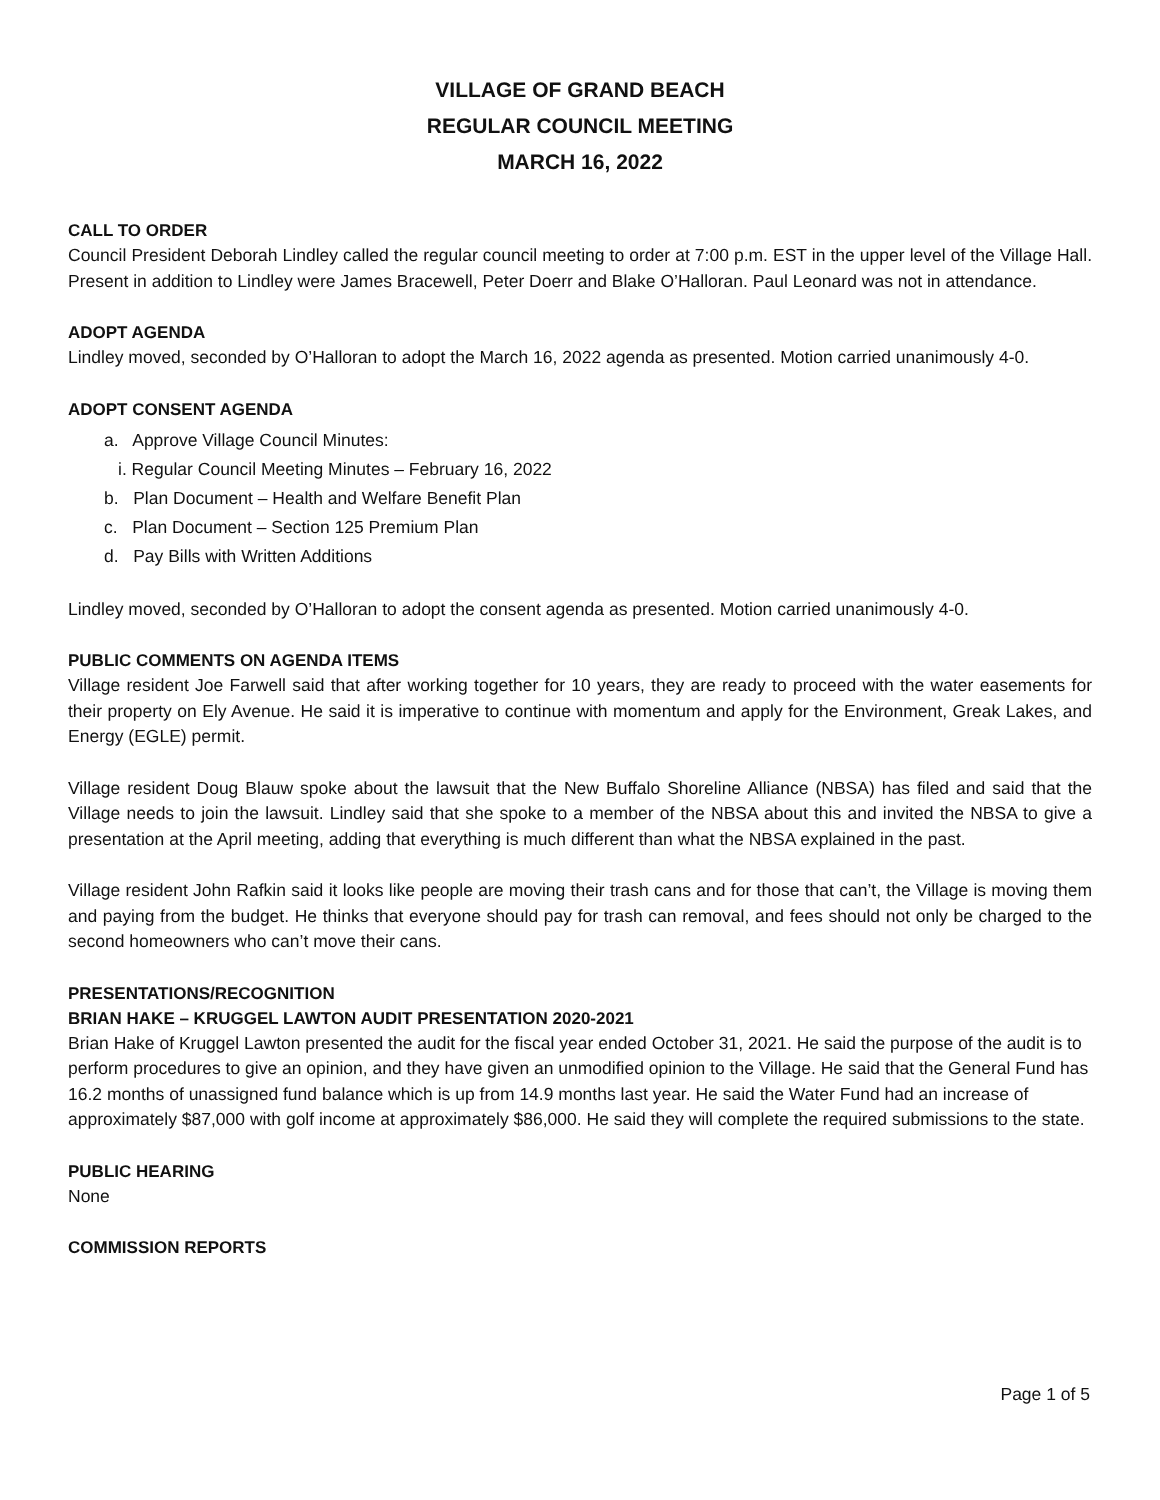VILLAGE OF GRAND BEACH
REGULAR COUNCIL MEETING
MARCH 16, 2022
CALL TO ORDER
Council President Deborah Lindley called the regular council meeting to order at 7:00 p.m. EST in the upper level of the Village Hall. Present in addition to Lindley were James Bracewell, Peter Doerr and Blake O’Halloran. Paul Leonard was not in attendance.
ADOPT AGENDA
Lindley moved, seconded by O’Halloran to adopt the March 16, 2022 agenda as presented. Motion carried unanimously 4-0.
ADOPT CONSENT AGENDA
a. Approve Village Council Minutes:
i. Regular Council Meeting Minutes – February 16, 2022
b. Plan Document – Health and Welfare Benefit Plan
c. Plan Document – Section 125 Premium Plan
d. Pay Bills with Written Additions
Lindley moved, seconded by O’Halloran to adopt the consent agenda as presented. Motion carried unanimously 4-0.
PUBLIC COMMENTS ON AGENDA ITEMS
Village resident Joe Farwell said that after working together for 10 years, they are ready to proceed with the water easements for their property on Ely Avenue. He said it is imperative to continue with momentum and apply for the Environment, Greak Lakes, and Energy (EGLE) permit.
Village resident Doug Blauw spoke about the lawsuit that the New Buffalo Shoreline Alliance (NBSA) has filed and said that the Village needs to join the lawsuit. Lindley said that she spoke to a member of the NBSA about this and invited the NBSA to give a presentation at the April meeting, adding that everything is much different than what the NBSA explained in the past.
Village resident John Rafkin said it looks like people are moving their trash cans and for those that can’t, the Village is moving them and paying from the budget. He thinks that everyone should pay for trash can removal, and fees should not only be charged to the second homeowners who can’t move their cans.
PRESENTATIONS/RECOGNITION
BRIAN HAKE – KRUGGEL LAWTON AUDIT PRESENTATION 2020-2021
Brian Hake of Kruggel Lawton presented the audit for the fiscal year ended October 31, 2021. He said the purpose of the audit is to perform procedures to give an opinion, and they have given an unmodified opinion to the Village. He said that the General Fund has 16.2 months of unassigned fund balance which is up from 14.9 months last year. He said the Water Fund had an increase of approximately $87,000 with golf income at approximately $86,000. He said they will complete the required submissions to the state.
PUBLIC HEARING
None
COMMISSION REPORTS
Page 1 of 5